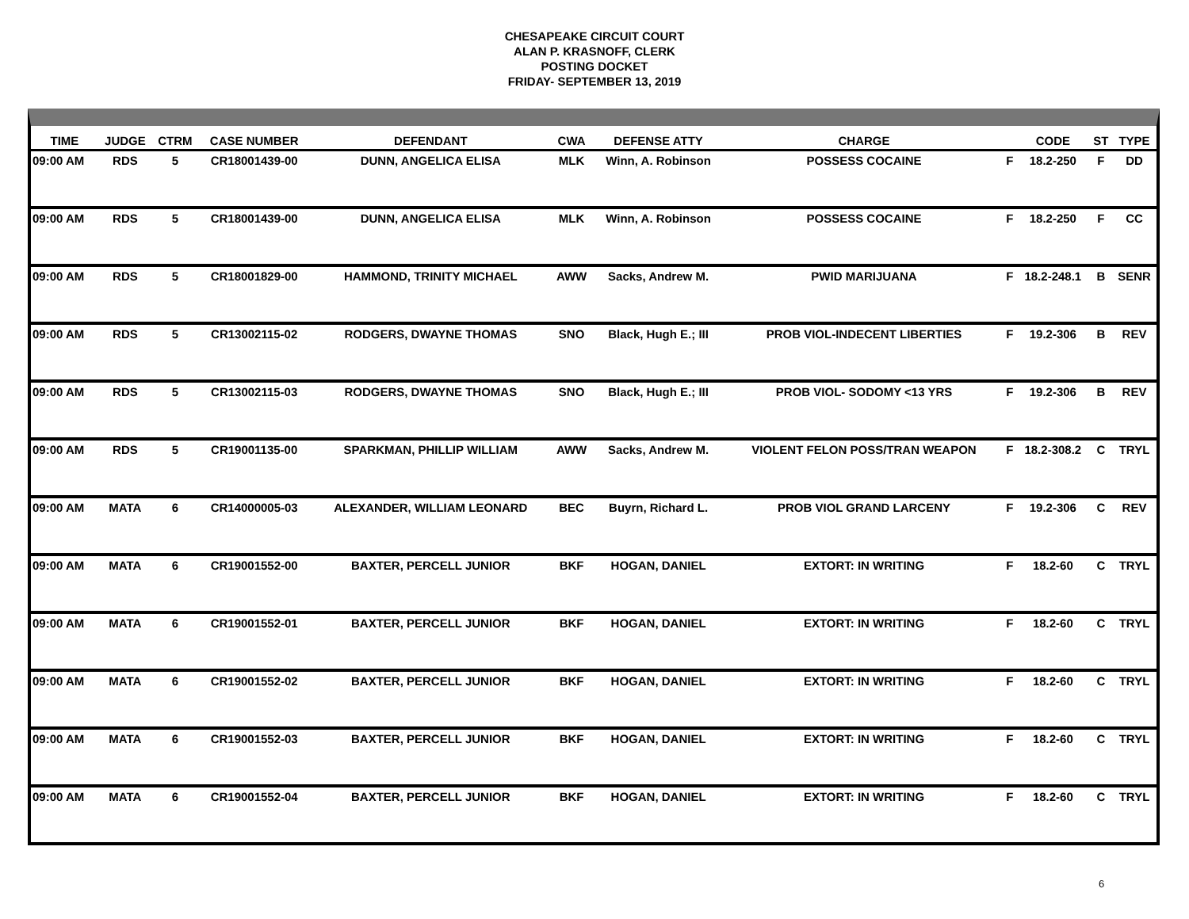CHESAPEAKE CIRCUIT COURT
ALAN P. KRASNOFF, CLERK
POSTING DOCKET
FRIDAY- SEPTEMBER 13, 2019
| TIME | JUDGE | CTRM | CASE NUMBER | DEFENDANT | CWA | DEFENSE ATTY | CHARGE | | CODE | ST | TYPE |
| --- | --- | --- | --- | --- | --- | --- | --- | --- | --- | --- | --- |
| 09:00 AM | RDS | 5 | CR18001439-00 | DUNN, ANGELICA ELISA | MLK | Winn, A. Robinson | POSSESS COCAINE | F | 18.2-250 | F | DD |
| 09:00 AM | RDS | 5 | CR18001439-00 | DUNN, ANGELICA ELISA | MLK | Winn, A. Robinson | POSSESS COCAINE | F | 18.2-250 | F | CC |
| 09:00 AM | RDS | 5 | CR18001829-00 | HAMMOND, TRINITY MICHAEL | AWW | Sacks, Andrew M. | PWID MARIJUANA | F | 18.2-248.1 | B | SENR |
| 09:00 AM | RDS | 5 | CR13002115-02 | RODGERS, DWAYNE THOMAS | SNO | Black, Hugh E.; III | PROB VIOL-INDECENT LIBERTIES | F | 19.2-306 | B | REV |
| 09:00 AM | RDS | 5 | CR13002115-03 | RODGERS, DWAYNE THOMAS | SNO | Black, Hugh E.; III | PROB VIOL- SODOMY <13 YRS | F | 19.2-306 | B | REV |
| 09:00 AM | RDS | 5 | CR19001135-00 | SPARKMAN, PHILLIP WILLIAM | AWW | Sacks, Andrew M. | VIOLENT FELON POSS/TRAN WEAPON | F | 18.2-308.2 | C | TRYL |
| 09:00 AM | MATA | 6 | CR14000005-03 | ALEXANDER, WILLIAM LEONARD | BEC | Buyrn, Richard L. | PROB VIOL GRAND LARCENY | F | 19.2-306 | C | REV |
| 09:00 AM | MATA | 6 | CR19001552-00 | BAXTER, PERCELL JUNIOR | BKF | HOGAN, DANIEL | EXTORT: IN WRITING | F | 18.2-60 | C | TRYL |
| 09:00 AM | MATA | 6 | CR19001552-01 | BAXTER, PERCELL JUNIOR | BKF | HOGAN, DANIEL | EXTORT: IN WRITING | F | 18.2-60 | C | TRYL |
| 09:00 AM | MATA | 6 | CR19001552-02 | BAXTER, PERCELL JUNIOR | BKF | HOGAN, DANIEL | EXTORT: IN WRITING | F | 18.2-60 | C | TRYL |
| 09:00 AM | MATA | 6 | CR19001552-03 | BAXTER, PERCELL JUNIOR | BKF | HOGAN, DANIEL | EXTORT: IN WRITING | F | 18.2-60 | C | TRYL |
| 09:00 AM | MATA | 6 | CR19001552-04 | BAXTER, PERCELL JUNIOR | BKF | HOGAN, DANIEL | EXTORT: IN WRITING | F | 18.2-60 | C | TRYL |
6